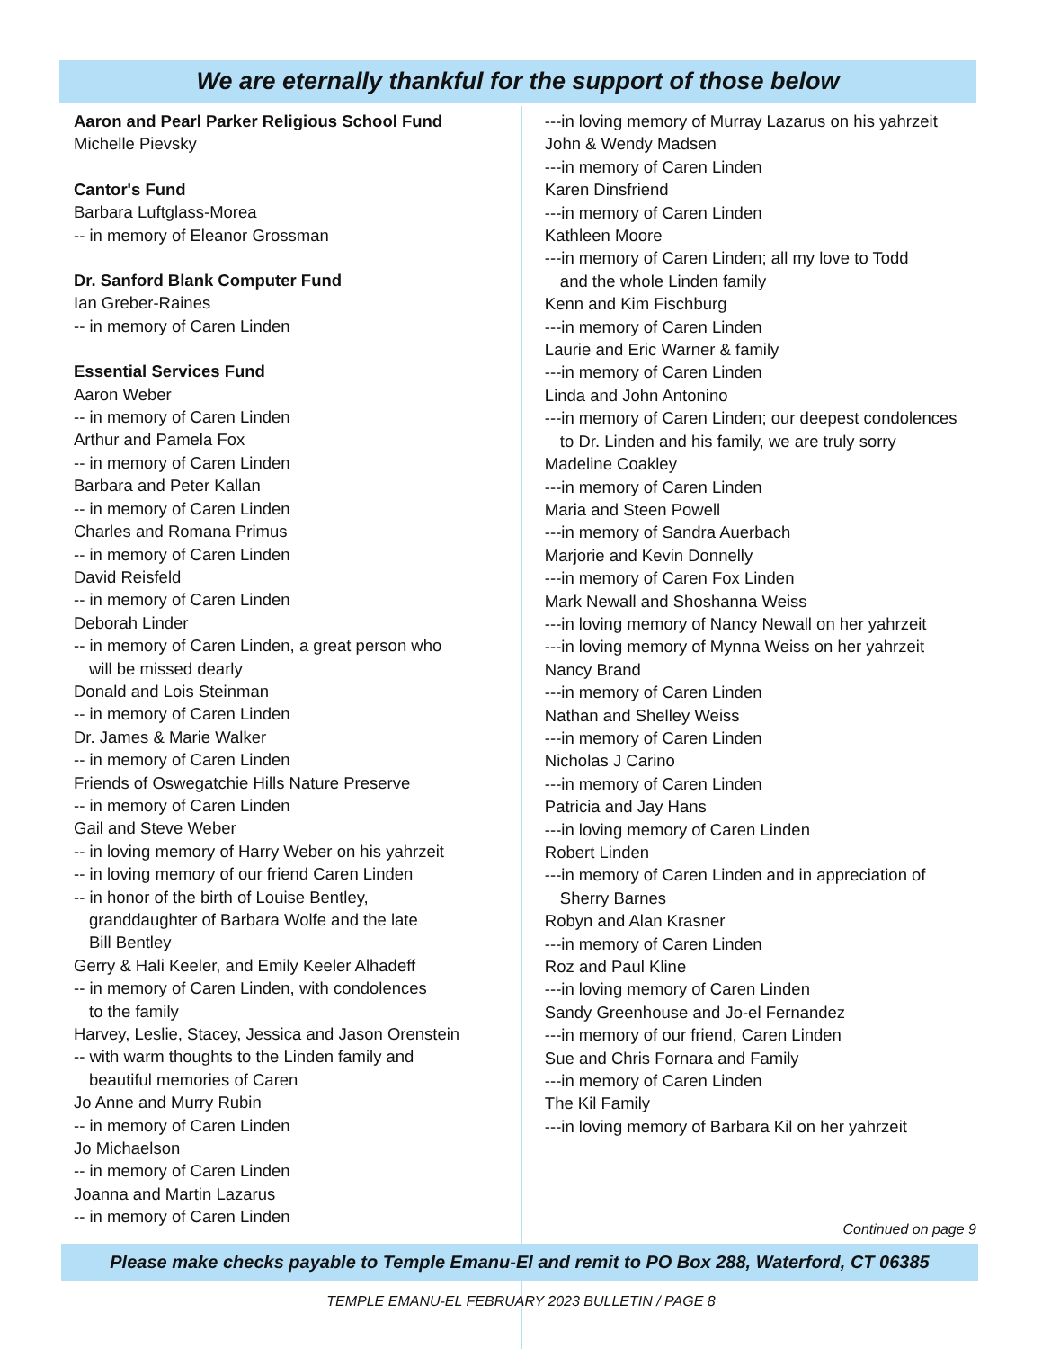We are eternally thankful for the support of those below
Aaron and Pearl Parker Religious School Fund
Michelle Pievsky
Cantor's Fund
Barbara Luftglass-Morea
-- in memory of Eleanor Grossman
Dr. Sanford Blank Computer Fund
Ian Greber-Raines
-- in memory of Caren Linden
Essential Services Fund
Aaron Weber
-- in memory of Caren Linden
Arthur and Pamela Fox
-- in memory of Caren Linden
Barbara and Peter Kallan
-- in memory of Caren Linden
Charles and Romana Primus
-- in memory of Caren Linden
David Reisfeld
-- in memory of Caren Linden
Deborah Linder
-- in memory of Caren Linden, a great person who
will be missed dearly
Donald and Lois Steinman
-- in memory of Caren Linden
Dr. James & Marie Walker
-- in memory of Caren Linden
Friends of Oswegatchie Hills Nature Preserve
-- in memory of Caren Linden
Gail and Steve Weber
-- in loving memory of Harry Weber on his yahrzeit
-- in loving memory of our friend Caren Linden
-- in honor of the birth of Louise Bentley,
granddaughter of Barbara Wolfe and the late
Bill Bentley
Gerry & Hali Keeler, and Emily Keeler Alhadeff
-- in memory of Caren Linden, with condolences
to the family
Harvey, Leslie, Stacey, Jessica and Jason Orenstein
-- with warm thoughts to the Linden family and
beautiful memories of Caren
Jo Anne and Murry Rubin
-- in memory of Caren Linden
Jo Michaelson
-- in memory of Caren Linden
Joanna and Martin Lazarus
-- in memory of Caren Linden
---in loving memory of Murray Lazarus on his yahrzeit
John & Wendy Madsen
---in memory of Caren Linden
Karen Dinsfriend
---in memory of Caren Linden
Kathleen Moore
---in memory of Caren Linden; all my love to Todd
and the whole Linden family
Kenn and Kim Fischburg
---in memory of Caren Linden
Laurie and Eric Warner & family
---in memory of Caren Linden
Linda and John Antonino
---in memory of Caren Linden; our deepest condolences
to Dr. Linden and his family, we are truly sorry
Madeline Coakley
---in memory of Caren Linden
Maria and Steen Powell
---in memory of Sandra Auerbach
Marjorie and Kevin Donnelly
---in memory of Caren Fox Linden
Mark Newall and Shoshanna Weiss
---in loving memory of Nancy Newall on her yahrzeit
---in loving memory of Mynna Weiss on her yahrzeit
Nancy Brand
---in memory of Caren Linden
Nathan and Shelley Weiss
---in memory of Caren Linden
Nicholas J Carino
---in memory of Caren Linden
Patricia and Jay Hans
---in loving memory of Caren Linden
Robert Linden
---in memory of Caren Linden and in appreciation of
Sherry Barnes
Robyn and Alan Krasner
---in memory of Caren Linden
Roz and Paul Kline
---in loving memory of Caren Linden
Sandy Greenhouse and Jo-el Fernandez
---in memory of our friend, Caren Linden
Sue and Chris Fornara and Family
---in memory of Caren Linden
The Kil Family
---in loving memory of Barbara Kil on her yahrzeit
Continued on page 9
Please make checks payable to Temple Emanu-El and remit to PO Box 288, Waterford, CT 06385
TEMPLE EMANU-EL FEBRUARY 2023 BULLETIN / PAGE 8